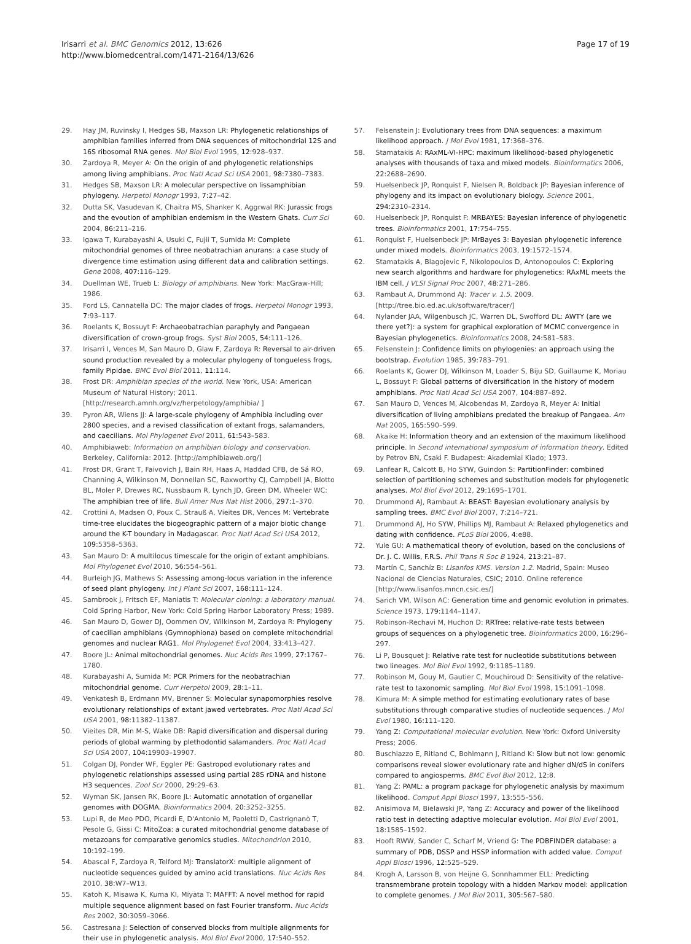Irisarri et al. BMC Genomics 2012, 13:626
http://www.biomedcentral.com/1471-2164/13/626
Page 17 of 19
29. Hay JM, Ruvinsky I, Hedges SB, Maxson LR: Phylogenetic relationships of amphibian families inferred from DNA sequences of mitochondrial 12S and 16S ribosomal RNA genes. Mol Biol Evol 1995, 12: 928–937.
30. Zardoya R, Meyer A: On the origin of and phylogenetic relationships among living amphibians. Proc Natl Acad Sci USA 2001, 98: 7380–7383.
31. Hedges SB, Maxson LR: A molecular perspective on lissamphibian phylogeny. Herpetol Monogr 1993, 7: 27–42.
32. Dutta SK, Vasudevan K, Chaitra MS, Shanker K, Aggrwal RK: Jurassic frogs and the evoution of amphibian endemism in the Western Ghats. Curr Sci 2004, 86: 211–216.
33. Igawa T, Kurabayashi A, Usuki C, Fujii T, Sumida M: Complete mitochondrial genomes of three neobatrachian anurans: a case study of divergence time estimation using different data and calibration settings. Gene 2008, 407: 116–129.
34. Duellman WE, Trueb L: Biology of amphibians. New York: MacGraw-Hill; 1986.
35. Ford LS, Cannatella DC: The major clades of frogs. Herpetol Monogr 1993, 7: 93–117.
36. Roelants K, Bossuyt F: Archaeobatrachian paraphyly and Pangaean diversification of crown-group frogs. Syst Biol 2005, 54: 111–126.
37. Irisarri I, Vences M, San Mauro D, Glaw F, Zardoya R: Reversal to air-driven sound production revealed by a molecular phylogeny of tongueless frogs, family Pipidae. BMC Evol Biol 2011, 11: 114.
38. Frost DR: Amphibian species of the world. New York, USA: American Museum of Natural History; 2011. [http://research.amnh.org/vz/herpetology/amphibia/ ]
39. Pyron AR, Wiens JJ: A large-scale phylogeny of Amphibia including over 2800 species, and a revised classification of extant frogs, salamanders, and caecilians. Mol Phylogenet Evol 2011, 61: 543–583.
40. Amphibiaweb: Information on amphibian biology and conservation. Berkeley, California: 2012. [http://amphibiaweb.org/]
41. Frost DR, Grant T, Faivovich J, Bain RH, Haas A, Haddad CFB, de Sá RO, Channing A, Wilkinson M, Donnellan SC, Raxworthy CJ, Campbell JA, Blotto BL, Moler P, Drewes RC, Nussbaum R, Lynch JD, Green DM, Wheeler WC: The amphibian tree of life. Bull Amer Mus Nat Hist 2006, 297: 1–370.
42. Crottini A, Madsen O, Poux C, Strauß A, Vieites DR, Vences M: Vertebrate time-tree elucidates the biogeographic pattern of a major biotic change around the K-T boundary in Madagascar. Proc Natl Acad Sci USA 2012, 109: 5358–5363.
43. San Mauro D: A multilocus timescale for the origin of extant amphibians. Mol Phylogenet Evol 2010, 56: 554–561.
44. Burleigh JG, Mathews S: Assessing among-locus variation in the inference of seed plant phylogeny. Int J Plant Sci 2007, 168: 111–124.
45. Sambrook J, Fritsch EF, Maniatis T: Molecular cloning: a laboratory manual. Cold Spring Harbor, New York: Cold Spring Harbor Laboratory Press; 1989.
46. San Mauro D, Gower DJ, Oommen OV, Wilkinson M, Zardoya R: Phylogeny of caecilian amphibians (Gymnophiona) based on complete mitochondrial genomes and nuclear RAG1. Mol Phylogenet Evol 2004, 33: 413–427.
47. Boore JL: Animal mitochondrial genomes. Nuc Acids Res 1999, 27: 1767–1780.
48. Kurabayashi A, Sumida M: PCR Primers for the neobatrachian mitochondrial genome. Curr Herpetol 2009, 28: 1–11.
49. Venkatesh B, Erdmann MV, Brenner S: Molecular synapomorphies resolve evolutionary relationships of extant jawed vertebrates. Proc Natl Acad Sci USA 2001, 98: 11382–11387.
50. Vieites DR, Min M-S, Wake DB: Rapid diversification and dispersal during periods of global warming by plethodontid salamanders. Proc Natl Acad Sci USA 2007, 104: 19903–19907.
51. Colgan DJ, Ponder WF, Eggler PE: Gastropod evolutionary rates and phylogenetic relationships assessed using partial 28S rDNA and histone H3 sequences. Zool Scr 2000, 29: 29–63.
52. Wyman SK, Jansen RK, Boore JL: Automatic annotation of organellar genomes with DOGMA. Bioinformatics 2004, 20: 3252–3255.
53. Lupi R, de Meo PDO, Picardi E, D'Antonio M, Paoletti D, Castrignanò T, Pesole G, Gissi C: MitoZoa: a curated mitochondrial genome database of metazoans for comparative genomics studies. Mitochondrion 2010, 10: 192–199.
54. Abascal F, Zardoya R, Telford MJ: TranslatorX: multiple alignment of nucleotide sequences guided by amino acid translations. Nuc Acids Res 2010, 38: W7–W13.
55. Katoh K, Misawa K, Kuma KI, Miyata T: MAFFT: A novel method for rapid multiple sequence alignment based on fast Fourier transform. Nuc Acids Res 2002, 30: 3059–3066.
56. Castresana J: Selection of conserved blocks from multiple alignments for their use in phylogenetic analysis. Mol Biol Evol 2000, 17: 540–552.
57. Felsenstein J: Evolutionary trees from DNA sequences: a maximum likelihood approach. J Mol Evol 1981, 17: 368–376.
58. Stamatakis A: RAxML-VI-HPC: maximum likelihood-based phylogenetic analyses with thousands of taxa and mixed models. Bioinformatics 2006, 22: 2688–2690.
59. Huelsenbeck JP, Ronquist F, Nielsen R, Boldback JP: Bayesian inference of phylogeny and its impact on evolutionary biology. Science 2001, 294: 2310–2314.
60. Huelsenbeck JP, Ronquist F: MRBAYES: Bayesian inference of phylogenetic trees. Bioinformatics 2001, 17: 754–755.
61. Ronquist F, Huelsenbeck JP: MrBayes 3: Bayesian phylogenetic inference under mixed models. Bioinformatics 2003, 19: 1572–1574.
62. Stamatakis A, Blagojevic F, Nikolopoulos D, Antonopoulos C: Exploring new search algorithms and hardware for phylogenetics: RAxML meets the IBM cell. J VLSI Signal Proc 2007, 48: 271–286.
63. Rambaut A, Drummond AJ: Tracer v. 1.5. 2009. [http://tree.bio.ed.ac.uk/software/tracer/]
64. Nylander JAA, Wilgenbusch JC, Warren DL, Swofford DL: AWTY (are we there yet?): a system for graphical exploration of MCMC convergence in Bayesian phylogenetics. Bioinformatics 2008, 24: 581–583.
65. Felsenstein J: Confidence limits on phylogenies: an approach using the bootstrap. Evolution 1985, 39: 783–791.
66. Roelants K, Gower DJ, Wilkinson M, Loader S, Biju SD, Guillaume K, Moriau L, Bossuyt F: Global patterns of diversification in the history of modern amphibians. Proc Natl Acad Sci USA 2007, 104: 887–892.
67. San Mauro D, Vences M, Alcobendas M, Zardoya R, Meyer A: Initial diversification of living amphibians predated the breakup of Pangaea. Am Nat 2005, 165: 590–599.
68. Akaike H: Information theory and an extension of the maximum likelihood principle. In Second international symposium of information theory. Edited by Petrov BN, Csaki F. Budapest: Akademiai Kiado; 1973.
69. Lanfear R, Calcott B, Ho SYW, Guindon S: PartitionFinder: combined selection of partitioning schemes and substitution models for phylogenetic analyses. Mol Biol Evol 2012, 29: 1695–1701.
70. Drummond AJ, Rambaut A: BEAST: Bayesian evolutionary analysis by sampling trees. BMC Evol Biol 2007, 7: 214–721.
71. Drummond AJ, Ho SYW, Phillips MJ, Rambaut A: Relaxed phylogenetics and dating with confidence. PLoS Biol 2006, 4: e88.
72. Yule GU: A mathematical theory of evolution, based on the conclusions of Dr. J. C. Willis, F.R.S. Phil Trans R Soc B 1924, 213: 21–87.
73. Martín C, Sanchíz B: Lisanfos KMS. Version 1.2. Madrid, Spain: Museo Nacional de Ciencias Naturales, CSIC; 2010. Online reference [http://www.lisanfos.mncn.csic.es/]
74. Sarich VM, Wilson AC: Generation time and genomic evolution in primates. Science 1973, 179: 1144–1147.
75. Robinson-Rechavi M, Huchon D: RRTree: relative-rate tests between groups of sequences on a phylogenetic tree. Bioinformatics 2000, 16: 296–297.
76. Li P, Bousquet J: Relative rate test for nucleotide substitutions between two lineages. Mol Biol Evol 1992, 9: 1185–1189.
77. Robinson M, Gouy M, Gautier C, Mouchiroud D: Sensitivity of the relative-rate test to taxonomic sampling. Mol Biol Evol 1998, 15: 1091–1098.
78. Kimura M: A simple method for estimating evolutionary rates of base substitutions through comparative studies of nucleotide sequences. J Mol Evol 1980, 16: 111–120.
79. Yang Z: Computational molecular evolution. New York: Oxford University Press; 2006.
80. Buschiazzo E, Ritland C, Bohlmann J, Ritland K: Slow but not low: genomic comparisons reveal slower evolutionary rate and higher dN/dS in conifers compared to angiosperms. BMC Evol Biol 2012, 12: 8.
81. Yang Z: PAML: a program package for phylogenetic analysis by maximum likelihood. Comput Appl Biosci 1997, 13: 555–556.
82. Anisimova M, Bielawski JP, Yang Z: Accuracy and power of the likelihood ratio test in detecting adaptive molecular evolution. Mol Biol Evol 2001, 18: 1585–1592.
83. Hooft RWW, Sander C, Scharf M, Vriend G: The PDBFINDER database: a summary of PDB, DSSP and HSSP information with added value. Comput Appl Biosci 1996, 12: 525–529.
84. Krogh A, Larsson B, von Heijne G, Sonnhammer ELL: Predicting transmembrane protein topology with a hidden Markov model: application to complete genomes. J Mol Biol 2011, 305: 567–580.